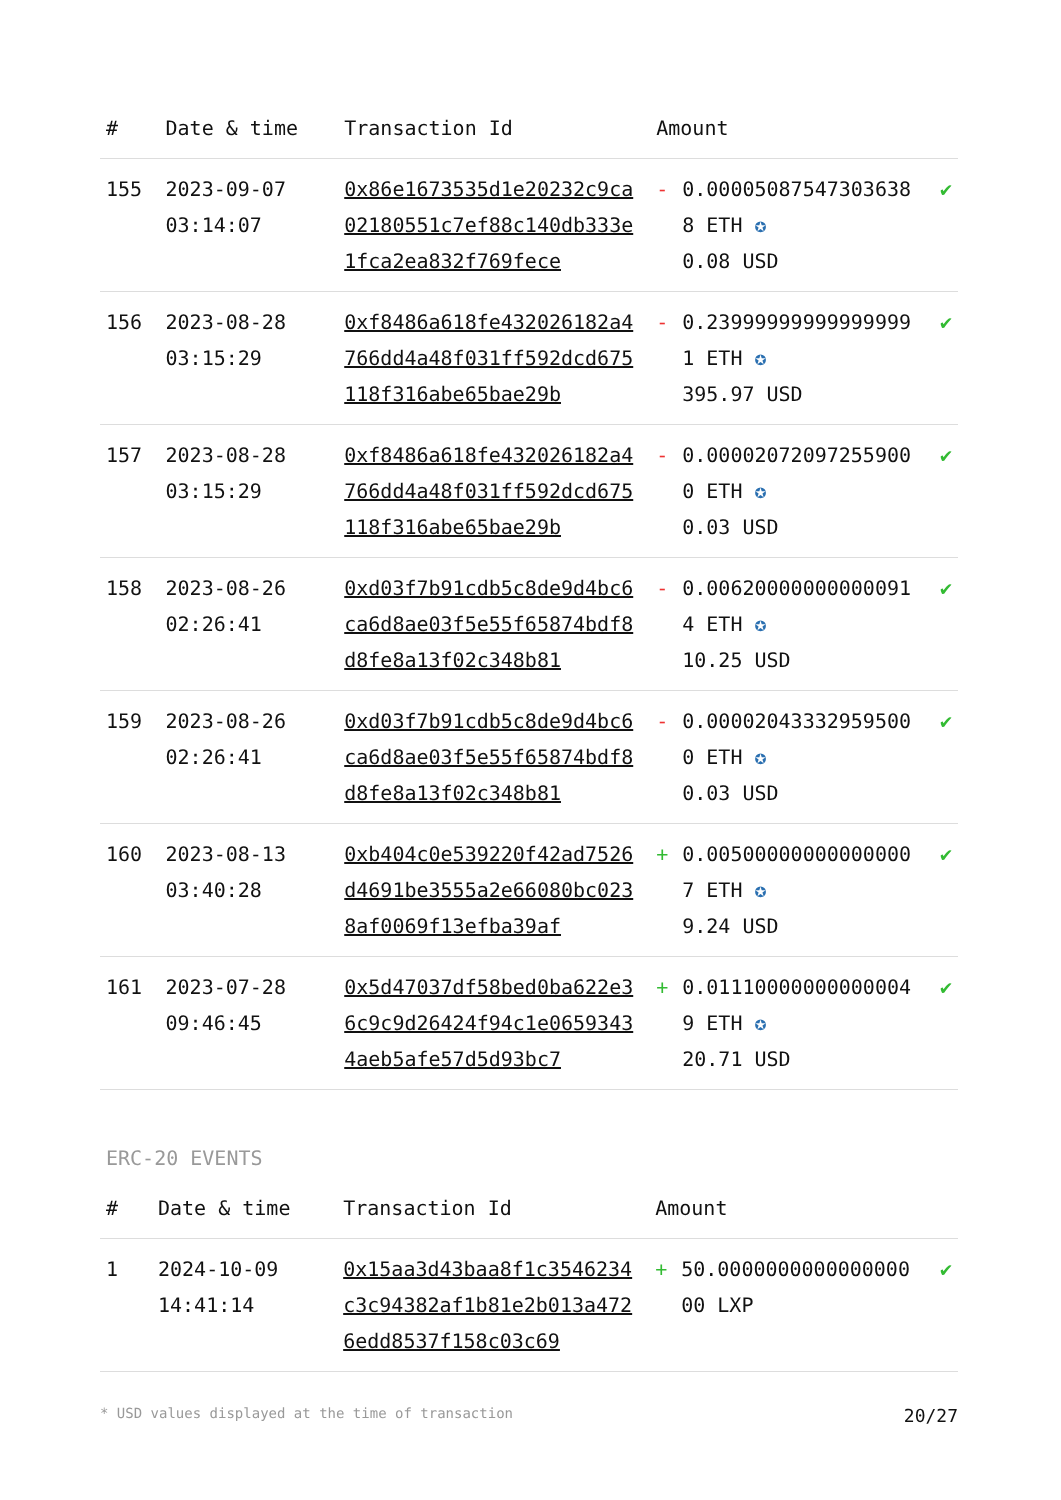| # | Date & time | Transaction Id | Amount | | |
| --- | --- | --- | --- | --- | --- |
| 155 | 2023-09-07 03:14:07 | 0x86e1673535d1e20232c9ca02180551c7ef88c140db333e1fca2ea832f769fece | - | 0.000050875473036388 ETH ✪ 0.08 USD | ✔ |
| 156 | 2023-08-28 03:15:29 | 0xf8486a618fe432026182a4766dd4a48f031ff592dcd675118f316abe65bae29b | - | 0.239999999999999991 ETH ✪ 395.97 USD | ✔ |
| 157 | 2023-08-28 03:15:29 | 0xf8486a618fe432026182a4766dd4a48f031ff592dcd675118f316abe65bae29b | - | 0.000020720972559000 ETH ✪ 0.03 USD | ✔ |
| 158 | 2023-08-26 02:26:41 | 0xd03f7b91cdb5c8de9d4bc6ca6d8ae03f5e55f65874bdf8d8fe8a13f02c348b81 | - | 0.006200000000000914 ETH ✪ 10.25 USD | ✔ |
| 159 | 2023-08-26 02:26:41 | 0xd03f7b91cdb5c8de9d4bc6ca6d8ae03f5e55f65874bdf8d8fe8a13f02c348b81 | - | 0.000020433329595000 ETH ✪ 0.03 USD | ✔ |
| 160 | 2023-08-13 03:40:28 | 0xb404c0e539220f42ad7526d4691be3555a2e66080bc0238af0069f13efba39af | + | 0.005000000000000007 ETH ✪ 9.24 USD | ✔ |
| 161 | 2023-07-28 09:46:45 | 0x5d47037df58bed0ba622e36c9c9d26424f94c1e06593434aeb5afe57d5d93bc7 | + | 0.011100000000000049 ETH ✪ 20.71 USD | ✔ |
ERC-20 EVENTS
| # | Date & time | Transaction Id | Amount | | |
| --- | --- | --- | --- | --- | --- |
| 1 | 2024-10-09 14:41:14 | 0x15aa3d43baa8f1c3546234c3c94382af1b81e2b013a4726edd8537f158c03c69 | + | 50.000000000000000000 LXP | ✔ |
* USD values displayed at the time of transaction 20/27